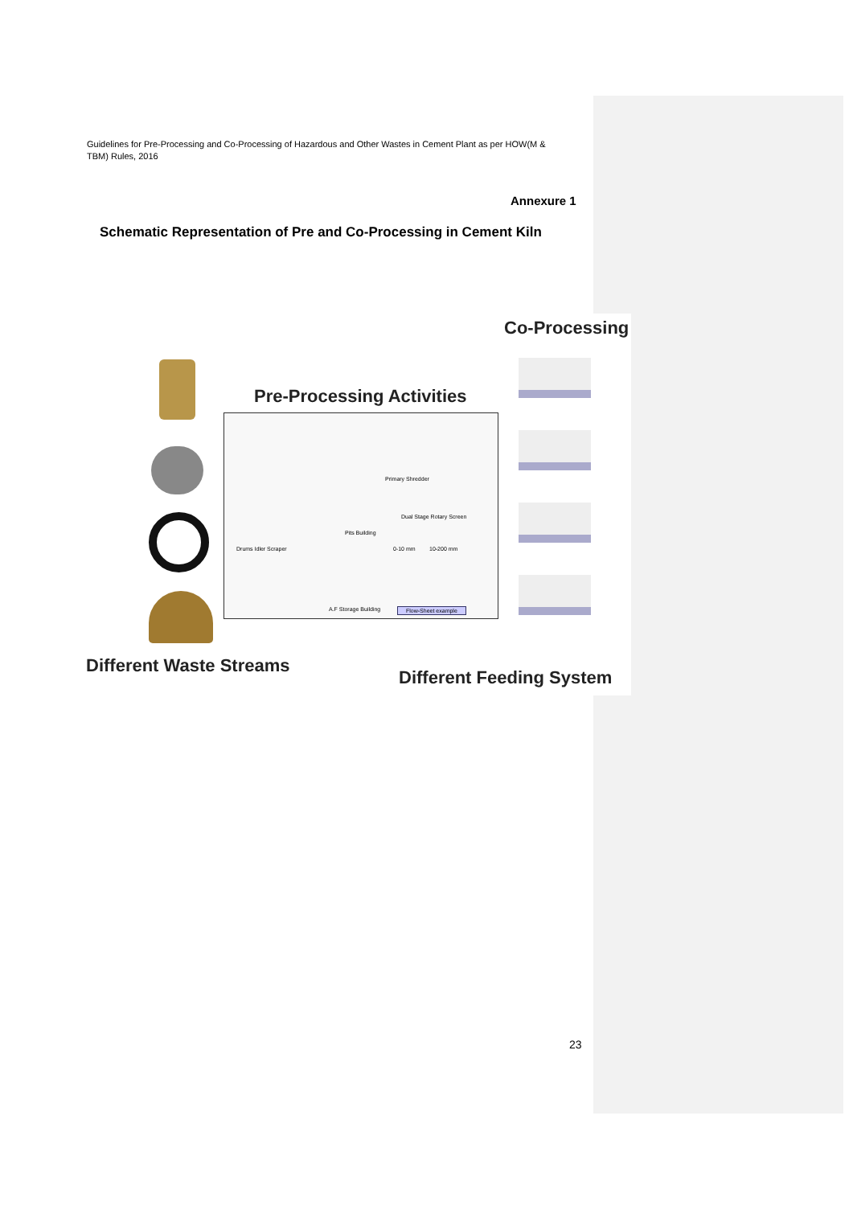Guidelines for Pre-Processing and Co-Processing of Hazardous and Other Wastes in Cement Plant as per HOW(M & TBM) Rules, 2016
Annexure 1
Schematic Representation of Pre and Co-Processing in Cement Kiln
Co-Processing
Pre-Processing Activities
Primary Shredder
Dual Stage Rotary Screen
Drums Idler Scraper
Pits Building
0-10 mm 10-200 mm
A.F Storage Building Flow-Sheet example
Different Waste Streams
Different Feeding System
23